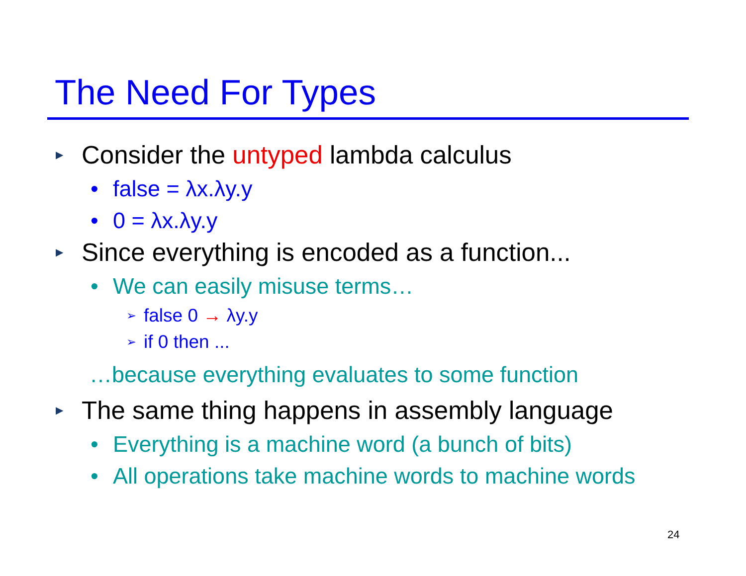The Need For Types
▶ Consider the untyped lambda calculus
• false = λx.λy.y
• 0 = λx.λy.y
▶ Since everything is encoded as a function...
• We can easily misuse terms…
➢ false 0 → λy.y
➢ if 0 then ...
…because everything evaluates to some function
▶ The same thing happens in assembly language
• Everything is a machine word (a bunch of bits)
• All operations take machine words to machine words
24